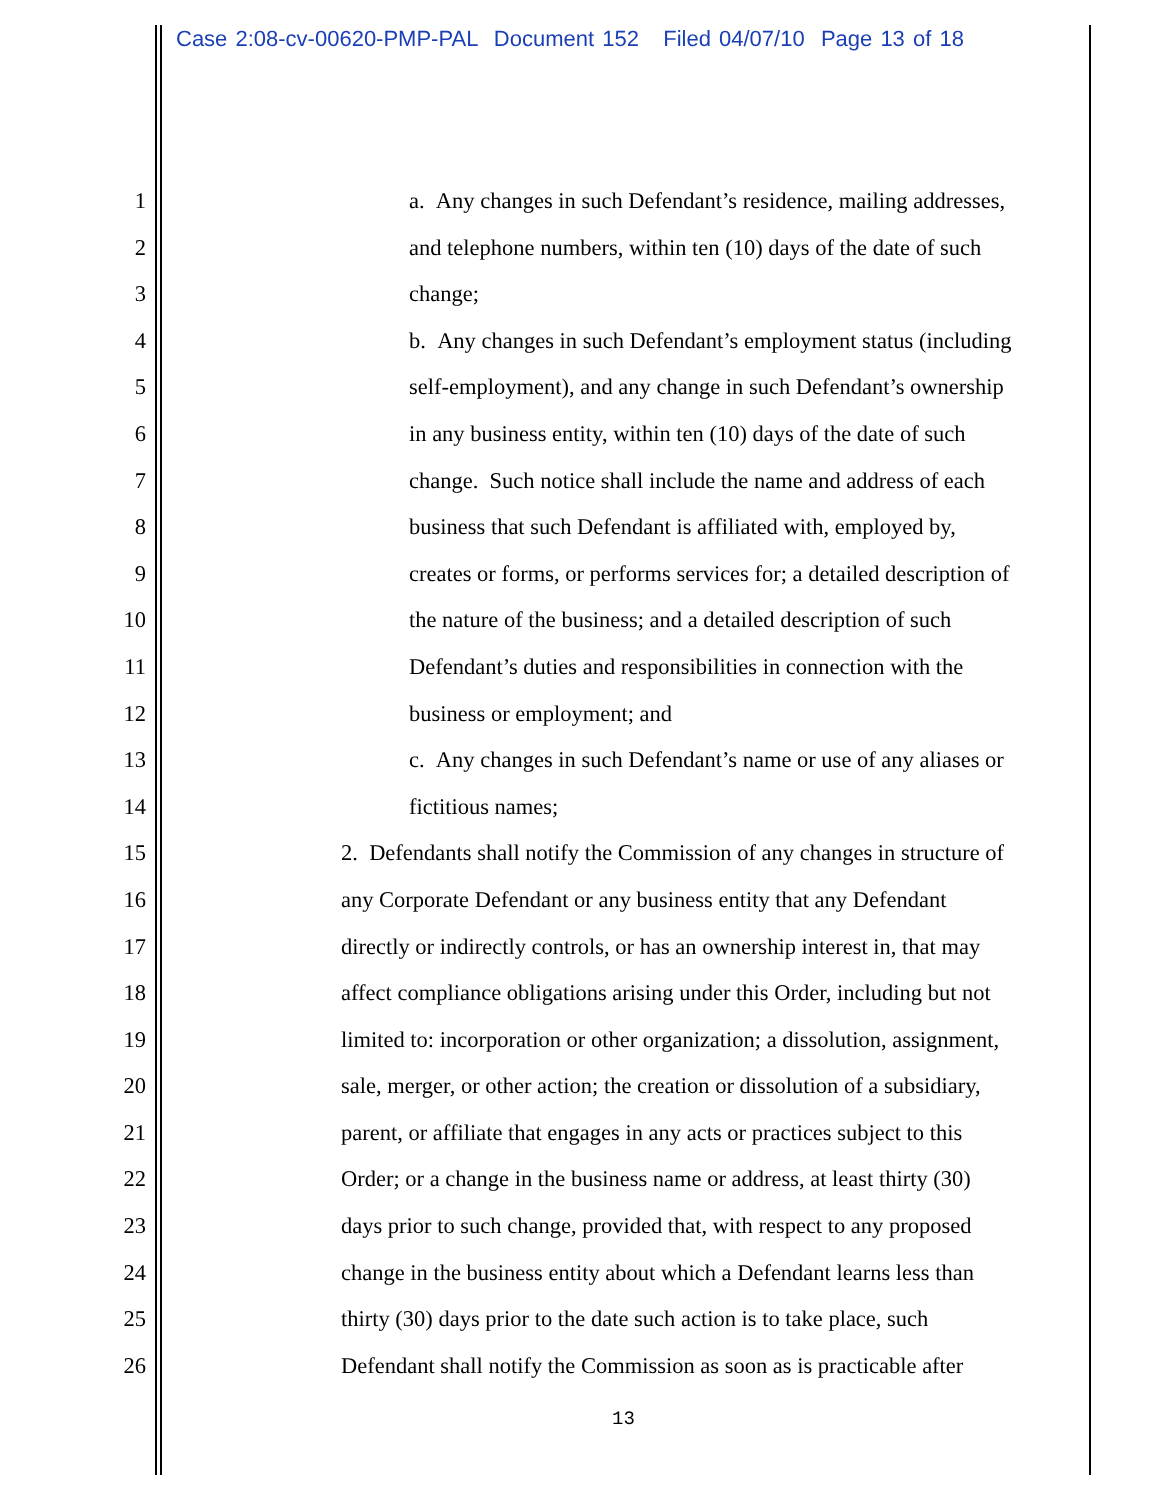Case 2:08-cv-00620-PMP-PAL Document 152 Filed 04/07/10 Page 13 of 18
1 a. Any changes in such Defendant’s residence, mailing addresses,
2 and telephone numbers, within ten (10) days of the date of such
3 change;
4 b. Any changes in such Defendant’s employment status (including
5 self-employment), and any change in such Defendant’s ownership
6 in any business entity, within ten (10) days of the date of such
7 change. Such notice shall include the name and address of each
8 business that such Defendant is affiliated with, employed by,
9 creates or forms, or performs services for; a detailed description of
10 the nature of the business; and a detailed description of such
11 Defendant’s duties and responsibilities in connection with the
12 business or employment; and
13 c. Any changes in such Defendant’s name or use of any aliases or
14 fictitious names;
15 2. Defendants shall notify the Commission of any changes in structure of
16 any Corporate Defendant or any business entity that any Defendant
17 directly or indirectly controls, or has an ownership interest in, that may
18 affect compliance obligations arising under this Order, including but not
19 limited to: incorporation or other organization; a dissolution, assignment,
20 sale, merger, or other action; the creation or dissolution of a subsidiary,
21 parent, or affiliate that engages in any acts or practices subject to this
22 Order; or a change in the business name or address, at least thirty (30)
23 days prior to such change, provided that, with respect to any proposed
24 change in the business entity about which a Defendant learns less than
25 thirty (30) days prior to the date such action is to take place, such
26 Defendant shall notify the Commission as soon as is practicable after
13